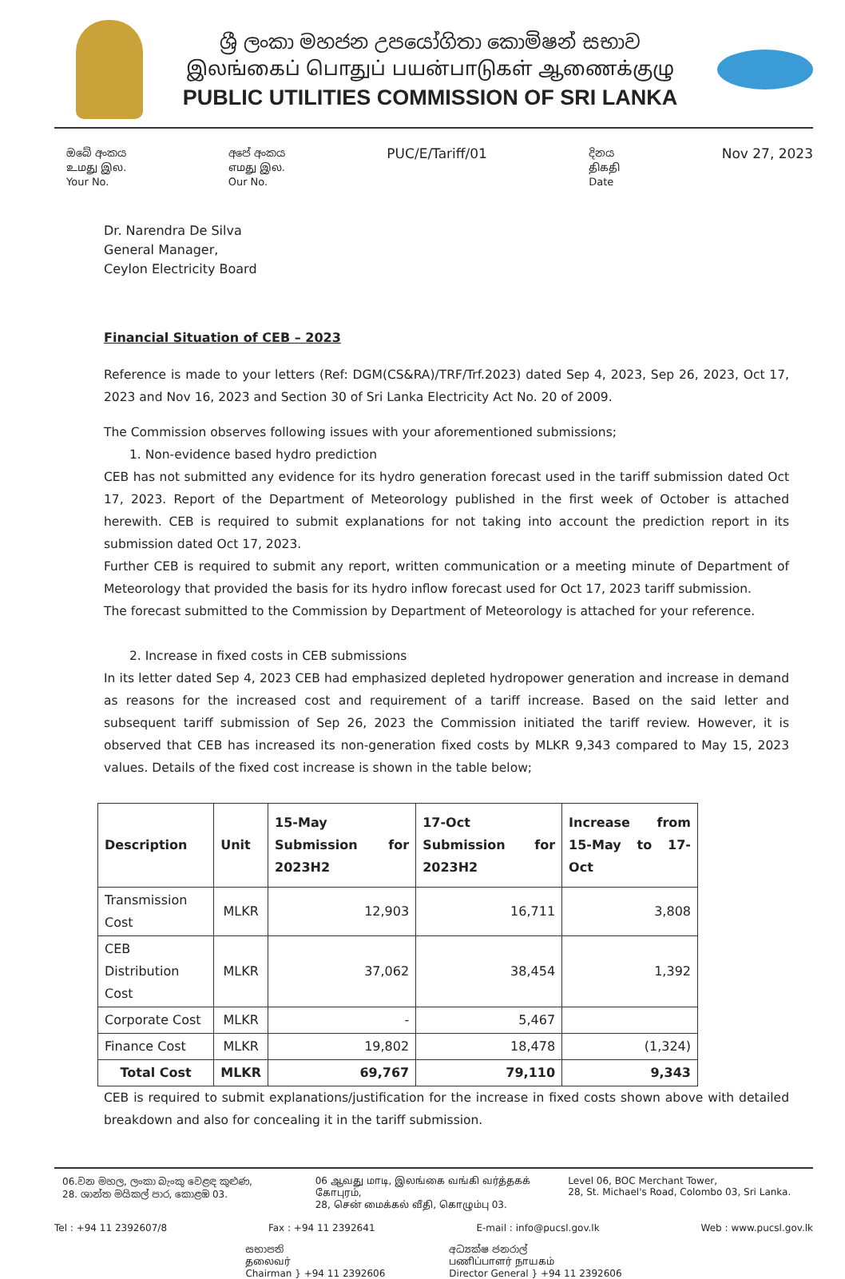ශ්‍රී ලංකා මහජන උපයෝගිතා කොමිෂන් සභාව
இலங்கைப் பொதுப் பயன்பாடுகள் ஆணைக்குழு
PUBLIC UTILITIES COMMISSION OF SRI LANKA
ඔබේ අංකය
உமது இல.
Your No.
අපේ අංකය
எமது இல.
Our No.
PUC/E/Tariff/01
දිනය
திகதி
Date
Nov 27, 2023
Dr. Narendra De Silva
General Manager,
Ceylon Electricity Board
Financial Situation of CEB – 2023
Reference is made to your letters (Ref: DGM(CS&RA)/TRF/Trf.2023) dated Sep 4, 2023, Sep 26, 2023, Oct 17, 2023 and Nov 16, 2023 and Section 30 of Sri Lanka Electricity Act No. 20 of 2009.
The Commission observes following issues with your aforementioned submissions;
1. Non-evidence based hydro prediction
CEB has not submitted any evidence for its hydro generation forecast used in the tariff submission dated Oct 17, 2023. Report of the Department of Meteorology published in the first week of October is attached herewith. CEB is required to submit explanations for not taking into account the prediction report in its submission dated Oct 17, 2023.
Further CEB is required to submit any report, written communication or a meeting minute of Department of Meteorology that provided the basis for its hydro inflow forecast used for Oct 17, 2023 tariff submission.
The forecast submitted to the Commission by Department of Meteorology is attached for your reference.
2. Increase in fixed costs in CEB submissions
In its letter dated Sep 4, 2023 CEB had emphasized depleted hydropower generation and increase in demand as reasons for the increased cost and requirement of a tariff increase. Based on the said letter and subsequent tariff submission of Sep 26, 2023 the Commission initiated the tariff review. However, it is observed that CEB has increased its non-generation fixed costs by MLKR 9,343 compared to May 15, 2023 values. Details of the fixed cost increase is shown in the table below;
| Description | Unit | 15-May Submission for 2023H2 | 17-Oct Submission for 2023H2 | Increase from 15-May to 17-Oct |
| --- | --- | --- | --- | --- |
| Transmission Cost | MLKR | 12,903 | 16,711 | 3,808 |
| CEB Distribution Cost | MLKR | 37,062 | 38,454 | 1,392 |
| Corporate Cost | MLKR | - | 5,467 | |
| Finance Cost | MLKR | 19,802 | 18,478 | (1,324) |
| Total Cost | MLKR | 69,767 | 79,110 | 9,343 |
CEB is required to submit explanations/justification for the increase in fixed costs shown above with detailed breakdown and also for concealing it in the tariff submission.
06.වන මහල, ලංකා බැංකු වෙළඳ කුළුණ,
28. ශාන්ත මයිකල් පාර, කොළඹ 03.
06 ஆவது மாடி, இலங்கை வங்கி வர்த்தகக் கோபுரம்,
28, சென் மைக்கல் வீதி, கொழும்பு 03.
Level 06, BOC Merchant Tower,
28, St. Michael's Road, Colombo 03, Sri Lanka.
Tel : +94 11 2392607/8 Fax : +94 11 2392641 E-mail : info@pucsl.gov.lk Web : www.pucsl.gov.lk
සභාපති
தலைவர்
Chairman } +94 11 2392606
අධ්‍යක්ෂ ජනරාල්
பணிப்பாளர் நாயகம்
Director General } +94 11 2392606